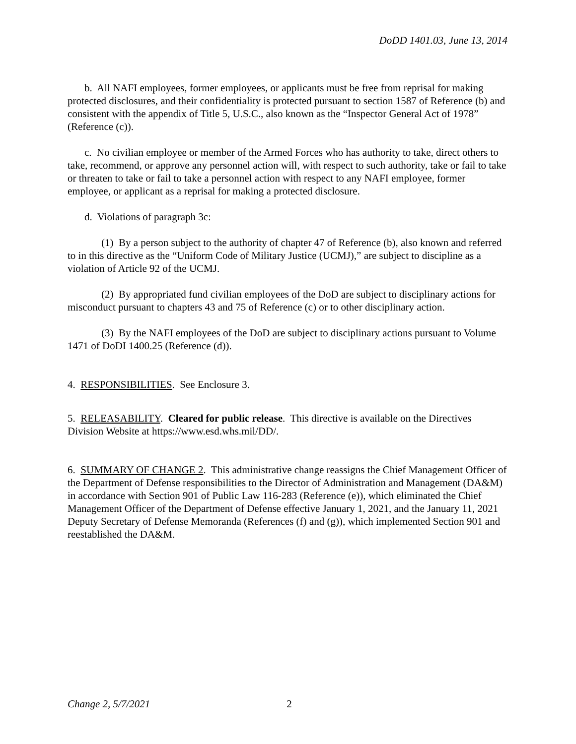DoDD 1401.03, June 13, 2014
b. All NAFI employees, former employees, or applicants must be free from reprisal for making protected disclosures, and their confidentiality is protected pursuant to section 1587 of Reference (b) and consistent with the appendix of Title 5, U.S.C., also known as the “Inspector General Act of 1978” (Reference (c)).
c. No civilian employee or member of the Armed Forces who has authority to take, direct others to take, recommend, or approve any personnel action will, with respect to such authority, take or fail to take or threaten to take or fail to take a personnel action with respect to any NAFI employee, former employee, or applicant as a reprisal for making a protected disclosure.
d. Violations of paragraph 3c:
(1) By a person subject to the authority of chapter 47 of Reference (b), also known and referred to in this directive as the “Uniform Code of Military Justice (UCMJ),” are subject to discipline as a violation of Article 92 of the UCMJ.
(2) By appropriated fund civilian employees of the DoD are subject to disciplinary actions for misconduct pursuant to chapters 43 and 75 of Reference (c) or to other disciplinary action.
(3) By the NAFI employees of the DoD are subject to disciplinary actions pursuant to Volume 1471 of DoDI 1400.25 (Reference (d)).
4. RESPONSIBILITIES. See Enclosure 3.
5. RELEASABILITY. Cleared for public release. This directive is available on the Directives Division Website at https://www.esd.whs.mil/DD/.
6. SUMMARY OF CHANGE 2. This administrative change reassigns the Chief Management Officer of the Department of Defense responsibilities to the Director of Administration and Management (DA&M) in accordance with Section 901 of Public Law 116-283 (Reference (e)), which eliminated the Chief Management Officer of the Department of Defense effective January 1, 2021, and the January 11, 2021 Deputy Secretary of Defense Memoranda (References (f) and (g)), which implemented Section 901 and reestablished the DA&M.
Change 2, 5/7/2021 2